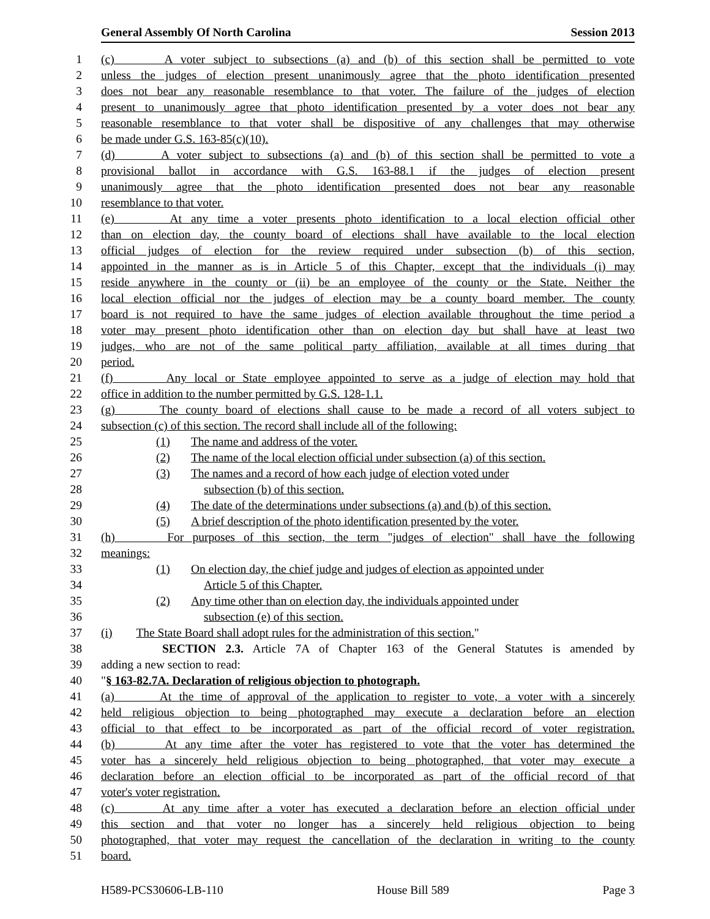General Assembly Of North Carolina Session 2013
1 (c) A voter subject to subsections (a) and (b) of this section shall be permitted to vote
2 unless the judges of election present unanimously agree that the photo identification presented
3 does not bear any reasonable resemblance to that voter. The failure of the judges of election
4 present to unanimously agree that photo identification presented by a voter does not bear any
5 reasonable resemblance to that voter shall be dispositive of any challenges that may otherwise
6 be made under G.S. 163-85(c)(10).
7 (d) A voter subject to subsections (a) and (b) of this section shall be permitted to vote a
8 provisional ballot in accordance with G.S. 163-88.1 if the judges of election present
9 unanimously agree that the photo identification presented does not bear any reasonable
10 resemblance to that voter.
11 (e) At any time a voter presents photo identification to a local election official other
12 than on election day, the county board of elections shall have available to the local election
13 official judges of election for the review required under subsection (b) of this section,
14 appointed in the manner as is in Article 5 of this Chapter, except that the individuals (i) may
15 reside anywhere in the county or (ii) be an employee of the county or the State. Neither the
16 local election official nor the judges of election may be a county board member. The county
17 board is not required to have the same judges of election available throughout the time period a
18 voter may present photo identification other than on election day but shall have at least two
19 judges, who are not of the same political party affiliation, available at all times during that
20 period.
21 (f) Any local or State employee appointed to serve as a judge of election may hold that
22 office in addition to the number permitted by G.S. 128-1.1.
23 (g) The county board of elections shall cause to be made a record of all voters subject to
24 subsection (c) of this section. The record shall include all of the following:
25 (1) The name and address of the voter.
26 (2) The name of the local election official under subsection (a) of this section.
27 (3) The names and a record of how each judge of election voted under
28 subsection (b) of this section.
29 (4) The date of the determinations under subsections (a) and (b) of this section.
30 (5) A brief description of the photo identification presented by the voter.
31 (h) For purposes of this section, the term "judges of election" shall have the following
32 meanings:
33 (1) On election day, the chief judge and judges of election as appointed under
34 Article 5 of this Chapter.
35 (2) Any time other than on election day, the individuals appointed under
36 subsection (e) of this section.
37 (i) The State Board shall adopt rules for the administration of this section."
38 SECTION 2.3. Article 7A of Chapter 163 of the General Statutes is amended by
39 adding a new section to read:
40 "§ 163-82.7A. Declaration of religious objection to photograph.
41 (a) At the time of approval of the application to register to vote, a voter with a sincerely
42 held religious objection to being photographed may execute a declaration before an election
43 official to that effect to be incorporated as part of the official record of voter registration.
44 (b) At any time after the voter has registered to vote that the voter has determined the
45 voter has a sincerely held religious objection to being photographed, that voter may execute a
46 declaration before an election official to be incorporated as part of the official record of that
47 voter's voter registration.
48 (c) At any time after a voter has executed a declaration before an election official under
49 this section and that voter no longer has a sincerely held religious objection to being
50 photographed, that voter may request the cancellation of the declaration in writing to the county
51 board.
H589-PCS30606-LB-110 House Bill 589 Page 3